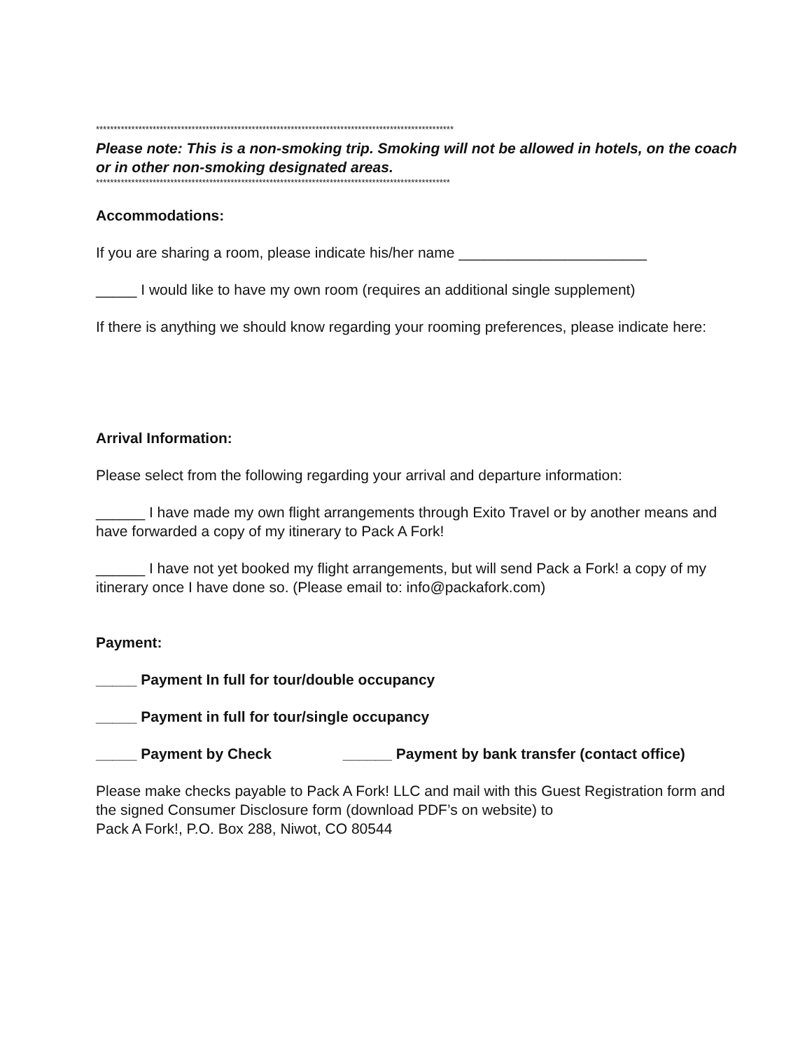*****************************************************************************************************
Please note: This is a non-smoking trip. Smoking will not be allowed in hotels, on the coach or in other non-smoking designated areas.
****************************************************************************************************
Accommodations:
If you are sharing a room, please indicate his/her name _______________________
_____ I would like to have my own room (requires an additional single supplement)
If there is anything we should know regarding your rooming preferences, please indicate here:
Arrival Information:
Please select from the following regarding your arrival and departure information:
______ I have made my own flight arrangements through Exito Travel or by another means and have forwarded a copy of my itinerary to Pack A Fork!
______ I have not yet booked my flight arrangements, but will send Pack a Fork! a copy of my itinerary once I have done so. (Please email to: info@packafork.com)
Payment:
_____ Payment In full for tour/double occupancy
_____ Payment in full for tour/single occupancy
_____ Payment by Check ______ Payment by bank transfer (contact office)
Please make checks payable to Pack A Fork! LLC and mail with this Guest Registration form and the signed Consumer Disclosure form (download PDF’s on website) to
Pack A Fork!, P.O. Box 288, Niwot, CO 80544